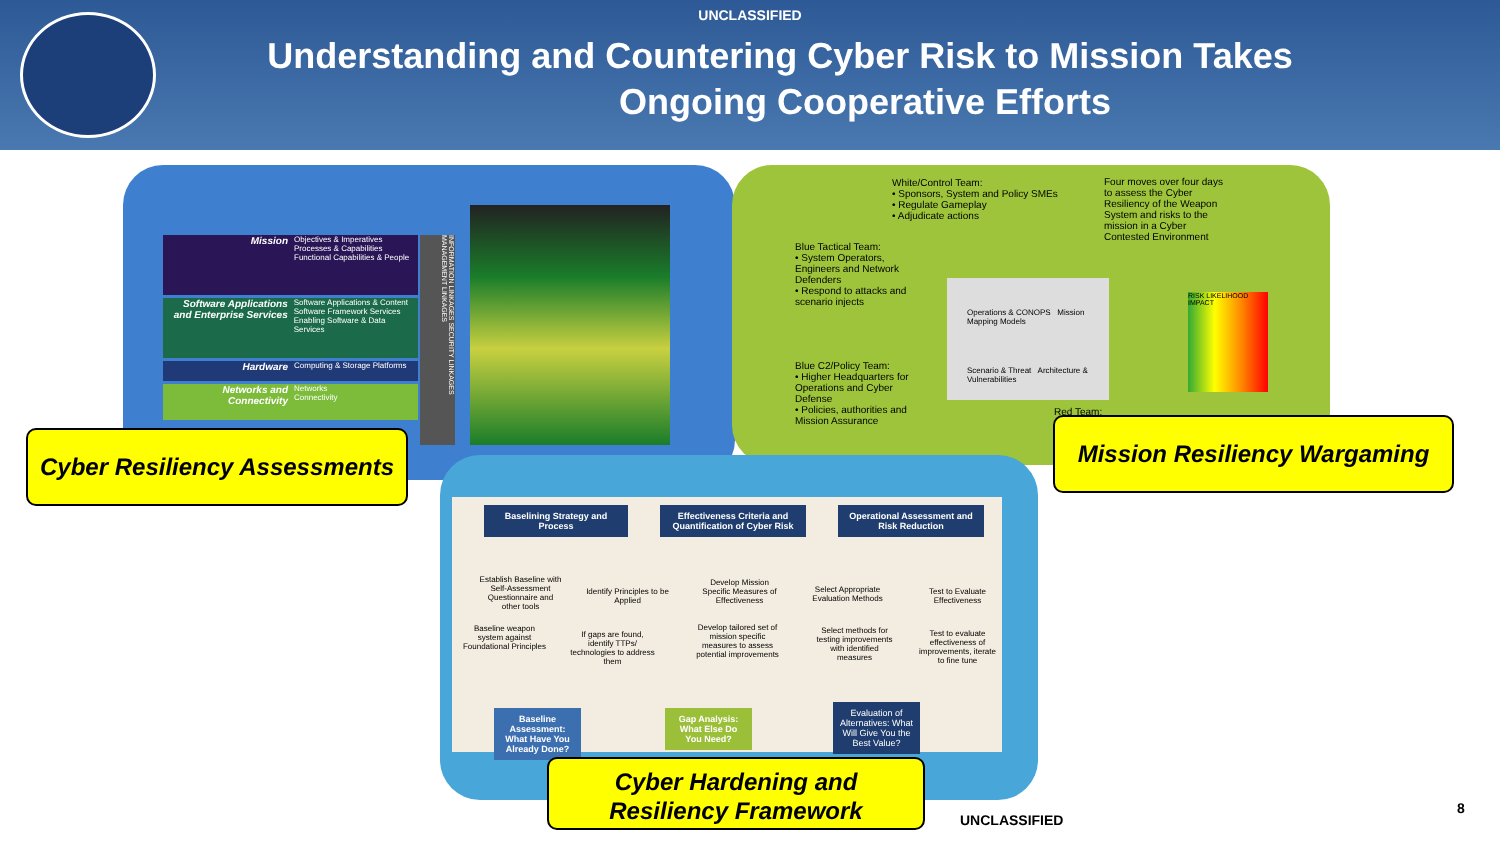UNCLASSIFIED
Understanding and Countering Cyber Risk to Mission Takes
Ongoing Cooperative Efforts
Mission Objectives & Imperatives
Processes & Capabilities
Functional Capabilities & People
Software Applications and Enterprise Services Software Applications & Content
Software Framework Services
Enabling Software & Data Services
Hardware Computing & Storage Platforms
Networks and Connectivity Networks
Connectivity
INFORMATION LINKAGES SECURITY LINKAGES MANAGEMENT LINKAGES
White/Control Team:
• Sponsors, System and Policy SMEs
• Regulate Gameplay
• Adjudicate actions
Four moves over four days to assess the Cyber Resiliency of the Weapon System and risks to the mission in a Cyber Contested Environment
Blue Tactical Team:
• System Operators, Engineers and Network Defenders
• Respond to attacks and scenario injects
Blue C2/Policy Team:
• Higher Headquarters for Operations and Cyber Defense
• Policies, authorities and Mission Assurance
Operations & CONOPS Mission Mapping Models
Scenario & Threat Architecture & Vulnerabilities
RISK LIKELIHOOD IMPACT
Red Team:
Cyber Resiliency Assessments
Mission Resiliency Wargaming
Baselining Strategy and Process
Effectiveness Criteria and Quantification of Cyber Risk
Operational Assessment and Risk Reduction
Establish Baseline with Self-Assessment Questionnaire and other tools
Identify Principles to be Applied
Develop Mission Specific Measures of Effectiveness
Select Appropriate Evaluation Methods
Test to Evaluate Effectiveness
Baseline weapon system against Foundational Principles
If gaps are found, identify TTPs/ technologies to address them
Develop tailored set of mission specific measures to assess potential improvements
Select methods for testing improvements with identified measures
Test to evaluate effectiveness of improvements, iterate to fine tune
Baseline Assessment: What Have You Already Done?
Gap Analysis: What Else Do You Need?
Evaluation of Alternatives: What Will Give You the Best Value?
Cyber Hardening and
Resiliency Framework
UNCLASSIFIED
8